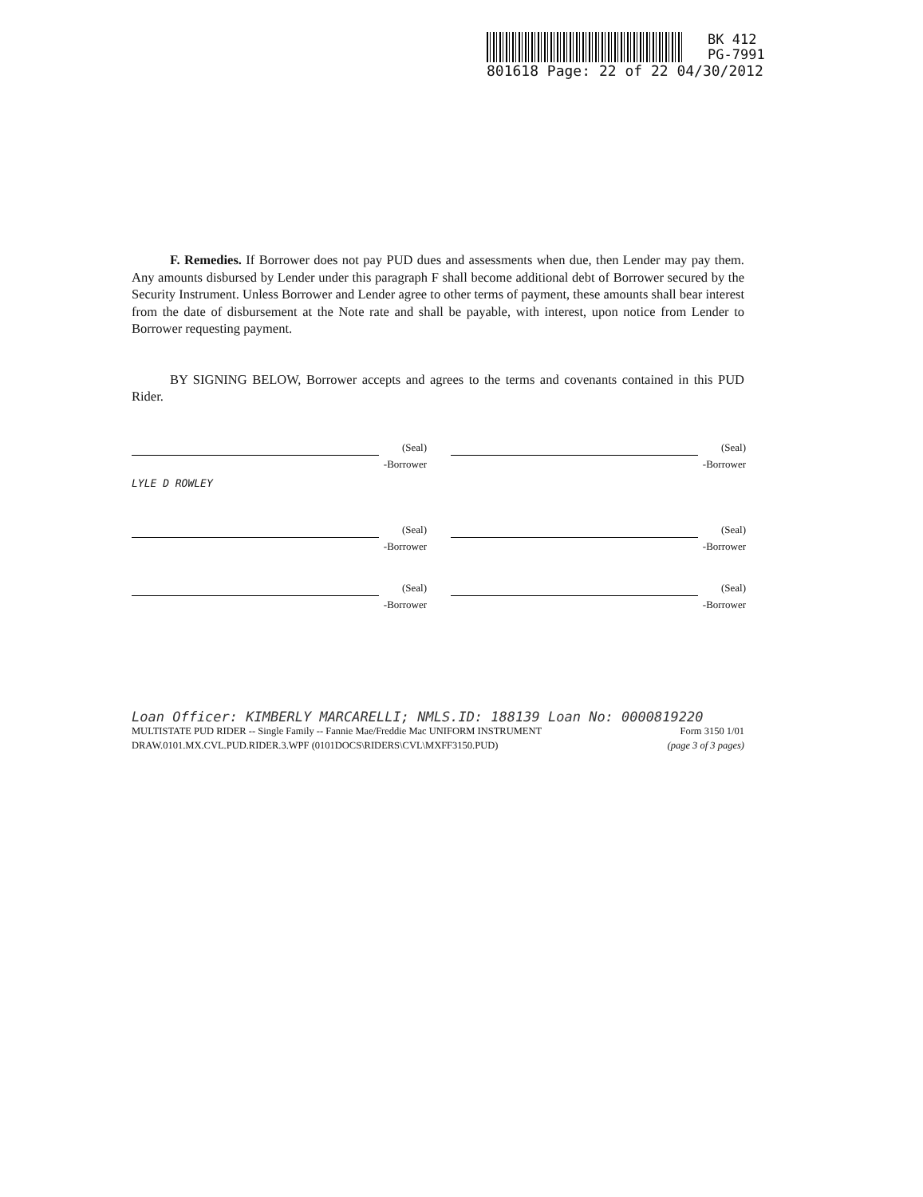BK 412
PG-7991
801618 Page: 22 of 22 04/30/2012
F. Remedies. If Borrower does not pay PUD dues and assessments when due, then Lender may pay them. Any amounts disbursed by Lender under this paragraph F shall become additional debt of Borrower secured by the Security Instrument. Unless Borrower and Lender agree to other terms of payment, these amounts shall bear interest from the date of disbursement at the Note rate and shall be payable, with interest, upon notice from Lender to Borrower requesting payment.
BY SIGNING BELOW, Borrower accepts and agrees to the terms and covenants contained in this PUD Rider.
(Seal)
-Borrower
(Seal)
-Borrower
LYLE D ROWLEY
(Seal)
-Borrower
(Seal)
-Borrower
(Seal)
-Borrower
(Seal)
-Borrower
Loan Officer: KIMBERLY MARCARELLI; NMLS.ID: 188139 Loan No: 0000819220
MULTISTATE PUD RIDER -- Single Family -- Fannie Mae/Freddie Mac UNIFORM INSTRUMENT Form 3150 1/01
DRAW.0101.MX.CVL.PUD.RIDER.3.WPF (0101DOCS\RIDERS\CVL\MXFF3150.PUD) (page 3 of 3 pages)